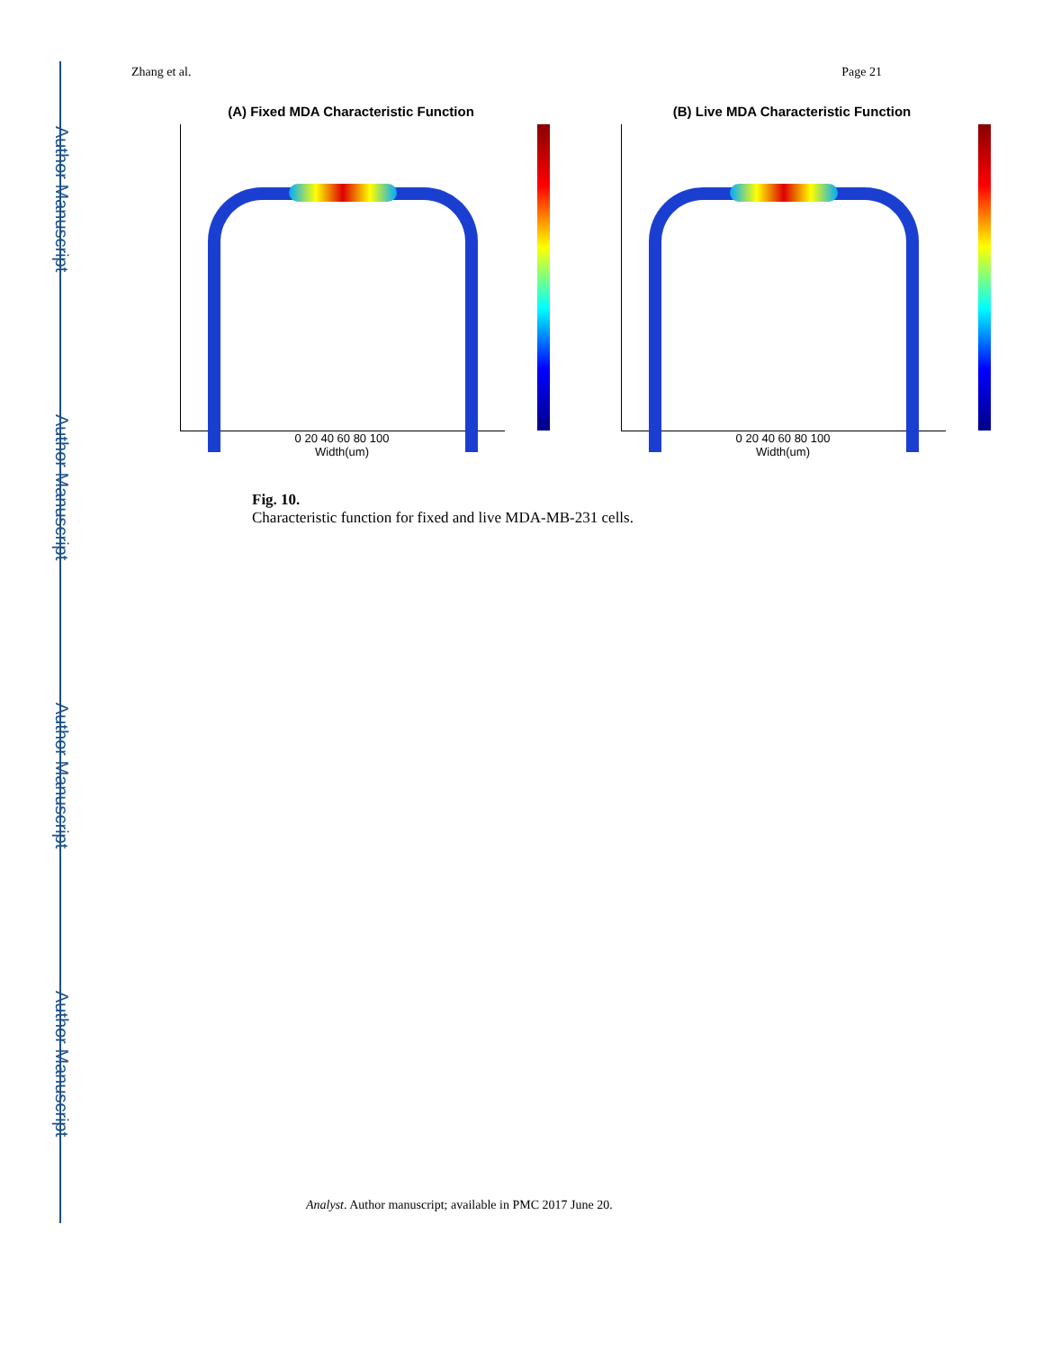Author Manuscript
Author Manuscript
Author Manuscript
Author Manuscript
Zhang et al. Page 21
(A) Fixed MDA Characteristic Function
0 20 40 60 80 100
Width(um)
(B) Live MDA Characteristic Function
0 20 40 60 80 100
Width(um)
Fig. 10.
Characteristic function for fixed and live MDA-MB-231 cells.
Analyst. Author manuscript; available in PMC 2017 June 20.